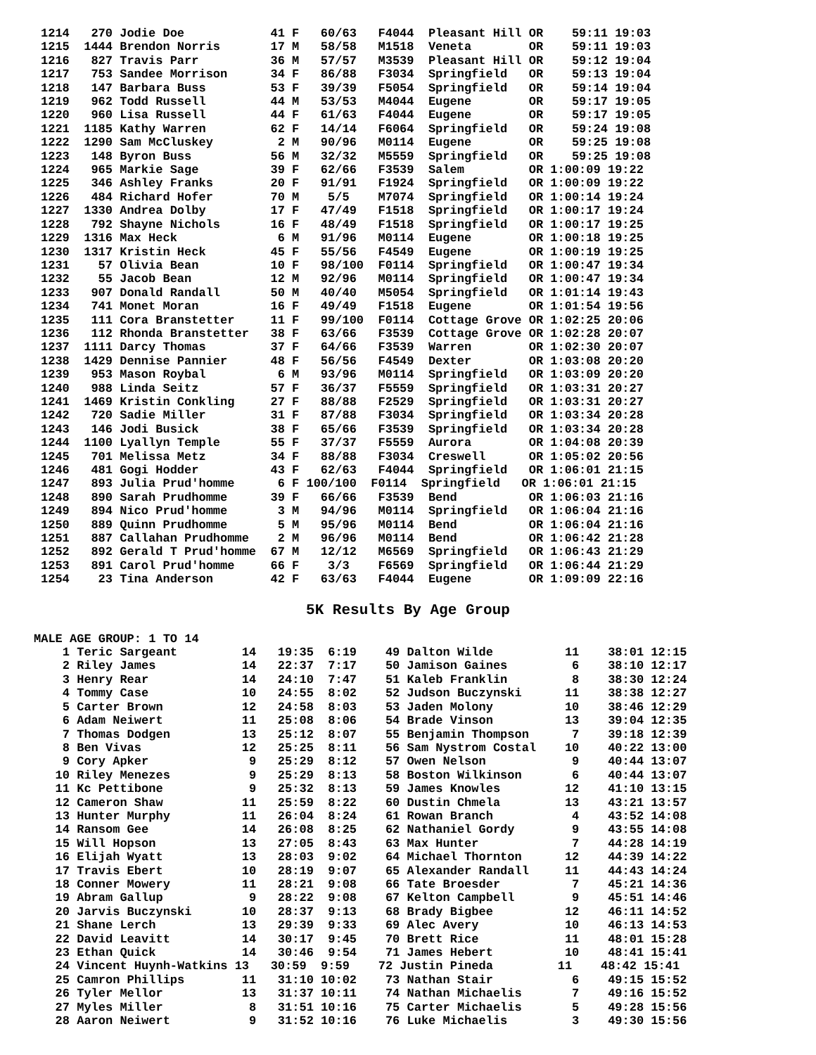1214   270 Jodie Doe            41 F   60/63   F4044  Pleasant Hill OR    59:11 19:03
1215  1444 Brendon Norris       17 M   58/58   M1518  Veneta        OR    59:11 19:03
1216   827 Travis Parr          36 M   57/57   M3539  Pleasant Hill OR    59:12 19:04
1217   753 Sandee Morrison      34 F   86/88   F3034  Springfield   OR    59:13 19:04
1218   147 Barbara Buss         53 F   39/39   F5054  Springfield   OR    59:14 19:04
1219   962 Todd Russell         44 M   53/53   M4044  Eugene        OR    59:17 19:05
1220   960 Lisa Russell         44 F   61/63   F4044  Eugene        OR    59:17 19:05
1221  1185 Kathy Warren         62 F   14/14   F6064  Springfield   OR    59:24 19:08
1222  1290 Sam McCluskey         2 M   90/96   M0114  Eugene        OR    59:25 19:08
1223   148 Byron Buss           56 M   32/32   M5559  Springfield   OR    59:25 19:08
1224   965 Markie Sage          39 F   62/66   F3539  Salem         OR 1:00:09 19:22
1225   346 Ashley Franks        20 F   91/91   F1924  Springfield   OR 1:00:09 19:22
1226   484 Richard Hofer        70 M    5/5    M7074  Springfield   OR 1:00:14 19:24
1227  1330 Andrea Dolby         17 F   47/49   F1518  Springfield   OR 1:00:17 19:24
1228   792 Shayne Nichols       16 F   48/49   F1518  Springfield   OR 1:00:17 19:25
1229  1316 Max Heck              6 M   91/96   M0114  Eugene        OR 1:00:18 19:25
1230  1317 Kristin Heck         45 F   55/56   F4549  Eugene        OR 1:00:19 19:25
1231    57 Olivia Bean          10 F   98/100  F0114  Springfield   OR 1:00:47 19:34
1232    55 Jacob Bean           12 M   92/96   M0114  Springfield   OR 1:00:47 19:34
1233   907 Donald Randall       50 M   40/40   M5054  Springfield   OR 1:01:14 19:43
1234   741 Monet Moran          16 F   49/49   F1518  Eugene        OR 1:01:54 19:56
1235   111 Cora Branstetter     11 F   99/100  F0114  Cottage Grove OR 1:02:25 20:06
1236   112 Rhonda Branstetter   38 F   63/66   F3539  Cottage Grove OR 1:02:28 20:07
1237  1111 Darcy Thomas         37 F   64/66   F3539  Warren        OR 1:02:30 20:07
1238  1429 Dennise Pannier      48 F   56/56   F4549  Dexter        OR 1:03:08 20:20
1239   953 Mason Roybal          6 M   93/96   M0114  Springfield   OR 1:03:09 20:20
1240   988 Linda Seitz          57 F   36/37   F5559  Springfield   OR 1:03:31 20:27
1241  1469 Kristin Conkling     27 F   88/88   F2529  Springfield   OR 1:03:31 20:27
1242   720 Sadie Miller         31 F   87/88   F3034  Springfield   OR 1:03:34 20:28
1243   146 Jodi Busick          38 F   65/66   F3539  Springfield   OR 1:03:34 20:28
1244  1100 Lyallyn Temple       55 F   37/37   F5559  Aurora        OR 1:04:08 20:39
1245   701 Melissa Metz         34 F   88/88   F3034  Creswell      OR 1:05:02 20:56
1246   481 Gogi Hodder          43 F   62/63   F4044  Springfield   OR 1:06:01 21:15
1247   893 Julia Prud'homme      6 F 100/100  F0114  Springfield   OR 1:06:01 21:15
1248   890 Sarah Prudhomme      39 F   66/66   F3539  Bend          OR 1:06:03 21:16
1249   894 Nico Prud'homme       3 M   94/96   M0114  Springfield   OR 1:06:04 21:16
1250   889 Quinn Prudhomme       5 M   95/96   M0114  Bend          OR 1:06:04 21:16
1251   887 Callahan Prudhomme    2 M   96/96   M0114  Bend          OR 1:06:42 21:28
1252   892 Gerald T Prud'homme  67 M   12/12   M6569  Springfield   OR 1:06:43 21:29
1253   891 Carol Prud'homme     66 F    3/3    F6569  Springfield   OR 1:06:44 21:29
1254    23 Tina Anderson        42 F   63/63   F4044  Eugene        OR 1:09:09 22:16
5K Results By Age Group
MALE AGE GROUP: 1 TO 14
    1 Teric Sargeant         14   19:35  6:19    49 Dalton Wilde          11    38:01 12:15
    2 Riley James            14   22:37  7:17    50 Jamison Gaines         6    38:10 12:17
    3 Henry Rear             14   24:10  7:47    51 Kaleb Franklin         8    38:30 12:24
    4 Tommy Case             10   24:55  8:02    52 Judson Buczynski      11    38:38 12:27
    5 Carter Brown           12   24:58  8:03    53 Jaden Molony          10    38:46 12:29
    6 Adam Neiwert           11   25:08  8:06    54 Brade Vinson          13    39:04 12:35
    7 Thomas Dodgen          13   25:12  8:07    55 Benjamin Thompson      7    39:18 12:39
    8 Ben Vivas              12   25:25  8:11    56 Sam Nystrom Costal    10    40:22 13:00
    9 Cory Apker              9   25:29  8:12    57 Owen Nelson            9    40:44 13:07
   10 Riley Menezes           9   25:29  8:13    58 Boston Wilkinson       6    40:44 13:07
   11 Kc Pettibone            9   25:32  8:13    59 James Knowles         12    41:10 13:15
   12 Cameron Shaw           11   25:59  8:22    60 Dustin Chmela         13    43:21 13:57
   13 Hunter Murphy          11   26:04  8:24    61 Rowan Branch           4    43:52 14:08
   14 Ransom Gee             14   26:08  8:25    62 Nathaniel Gordy        9    43:55 14:08
   15 Will Hopson            13   27:05  8:43    63 Max Hunter             7    44:28 14:19
   16 Elijah Wyatt           13   28:03  9:02    64 Michael Thornton      12    44:39 14:22
   17 Travis Ebert           10   28:19  9:07    65 Alexander Randall     11    44:43 14:24
   18 Conner Mowery          11   28:21  9:08    66 Tate Broesder          7    45:21 14:36
   19 Abram Gallup            9   28:22  9:08    67 Kelton Campbell        9    45:51 14:46
   20 Jarvis Buczynski       10   28:37  9:13    68 Brady Bigbee          12    46:11 14:52
   21 Shane Lerch            13   29:39  9:33    69 Alec Avery            10    46:13 14:53
   22 David Leavitt          14   30:17  9:45    70 Brett Rice            11    48:01 15:28
   23 Ethan Quick            14   30:46  9:54    71 James Hebert          10    48:41 15:41
   24 Vincent Huynh-Watkins 13   30:59  9:59    72 Justin Pineda         11    48:42 15:41
   25 Camron Phillips        11   31:10 10:02    73 Nathan Stair           6    49:15 15:52
   26 Tyler Mellor           13   31:37 10:11    74 Nathan Michaelis       7    49:16 15:52
   27 Myles Miller            8   31:51 10:16    75 Carter Michaelis       5    49:28 15:56
   28 Aaron Neiwert           9   31:52 10:16    76 Luke Michaelis         3    49:30 15:56